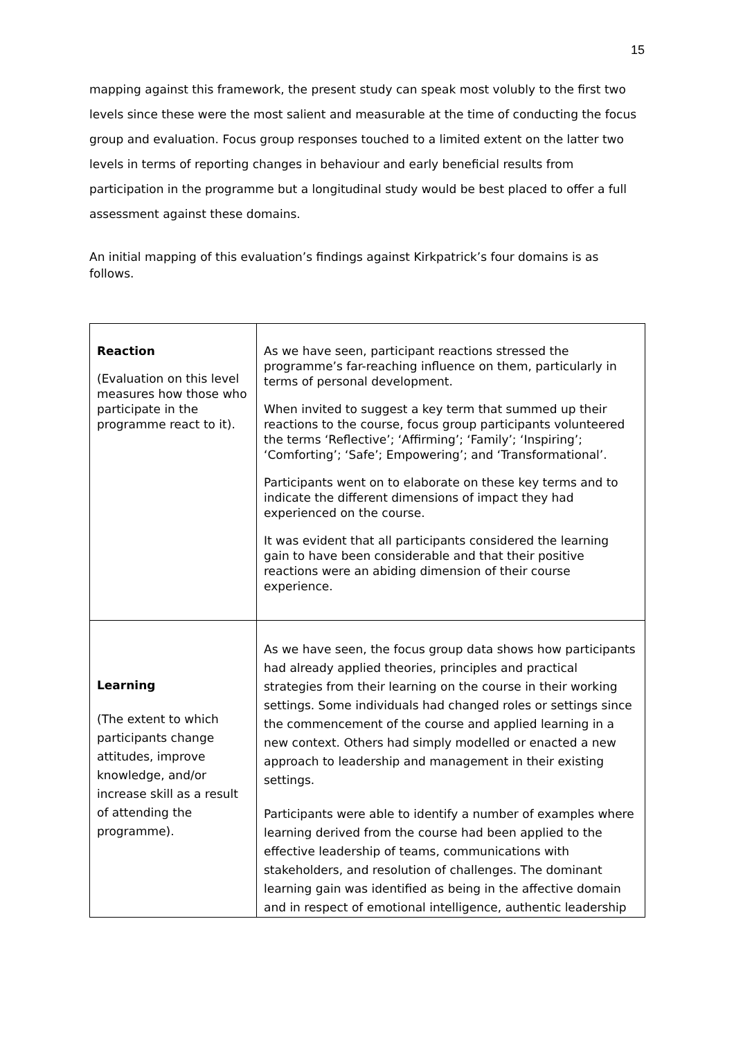15
mapping against this framework, the present study can speak most volubly to the first two levels since these were the most salient and measurable at the time of conducting the focus group and evaluation. Focus group responses touched to a limited extent on the latter two levels in terms of reporting changes in behaviour and early beneficial results from participation in the programme but a longitudinal study would be best placed to offer a full assessment against these domains.
An initial mapping of this evaluation’s findings against Kirkpatrick’s four domains is as follows.
| Reaction (Evaluation on this level measures how those who participate in the programme react to it). | As we have seen, participant reactions stressed the programme’s far-reaching influence on them, particularly in terms of personal development. When invited to suggest a key term that summed up their reactions to the course, focus group participants volunteered the terms ‘Reflective’; ‘Affirming’; ‘Family’; ‘Inspiring’; ‘Comforting’; ‘Safe’; Empowering’; and ‘Transformational’. Participants went on to elaborate on these key terms and to indicate the different dimensions of impact they had experienced on the course. It was evident that all participants considered the learning gain to have been considerable and that their positive reactions were an abiding dimension of their course experience. |
| Learning (The extent to which participants change attitudes, improve knowledge, and/or increase skill as a result of attending the programme). | As we have seen, the focus group data shows how participants had already applied theories, principles and practical strategies from their learning on the course in their working settings. Some individuals had changed roles or settings since the commencement of the course and applied learning in a new context. Others had simply modelled or enacted a new approach to leadership and management in their existing settings. Participants were able to identify a number of examples where learning derived from the course had been applied to the effective leadership of teams, communications with stakeholders, and resolution of challenges. The dominant learning gain was identified as being in the affective domain and in respect of emotional intelligence, authentic leadership |